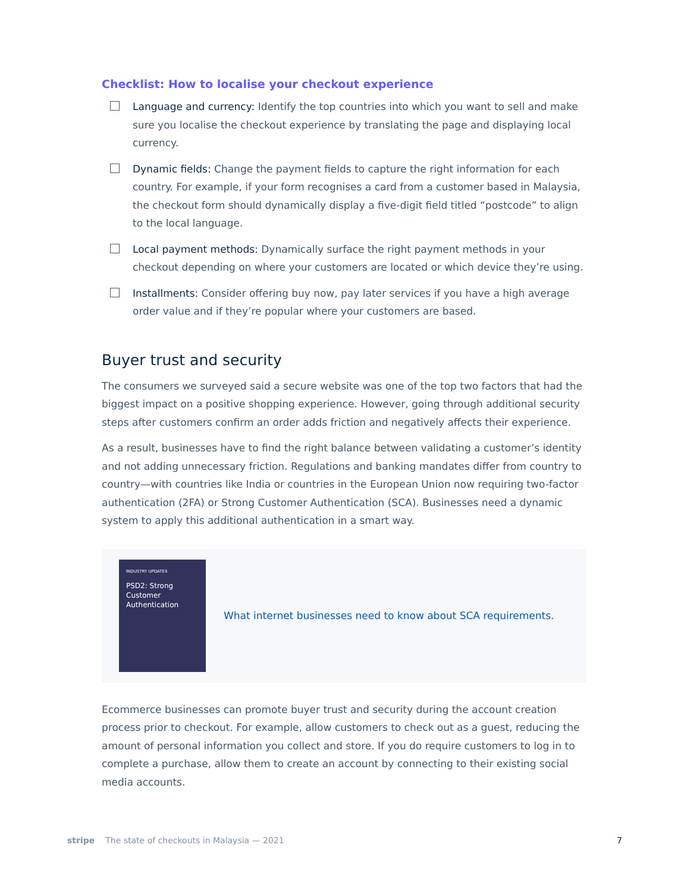Checklist: How to localise your checkout experience
Language and currency: Identify the top countries into which you want to sell and make sure you localise the checkout experience by translating the page and displaying local currency.
Dynamic fields: Change the payment fields to capture the right information for each country. For example, if your form recognises a card from a customer based in Malaysia, the checkout form should dynamically display a five-digit field titled “postcode” to align to the local language.
Local payment methods: Dynamically surface the right payment methods in your checkout depending on where your customers are located or which device they’re using.
Installments: Consider offering buy now, pay later services if you have a high average order value and if they’re popular where your customers are based.
Buyer trust and security
The consumers we surveyed said a secure website was one of the top two factors that had the biggest impact on a positive shopping experience. However, going through additional security steps after customers confirm an order adds friction and negatively affects their experience.
As a result, businesses have to find the right balance between validating a customer’s identity and not adding unnecessary friction. Regulations and banking mandates differ from country to country—with countries like India or countries in the European Union now requiring two-factor authentication (2FA) or Strong Customer Authentication (SCA). Businesses need a dynamic system to apply this additional authentication in a smart way.
INDUSTRY UPDATES
PSD2: Strong Customer Authentication
What internet businesses need to know about SCA requirements.
Ecommerce businesses can promote buyer trust and security during the account creation process prior to checkout. For example, allow customers to check out as a guest, reducing the amount of personal information you collect and store. If you do require customers to log in to complete a purchase, allow them to create an account by connecting to their existing social media accounts.
stripe The state of checkouts in Malaysia — 2021 7